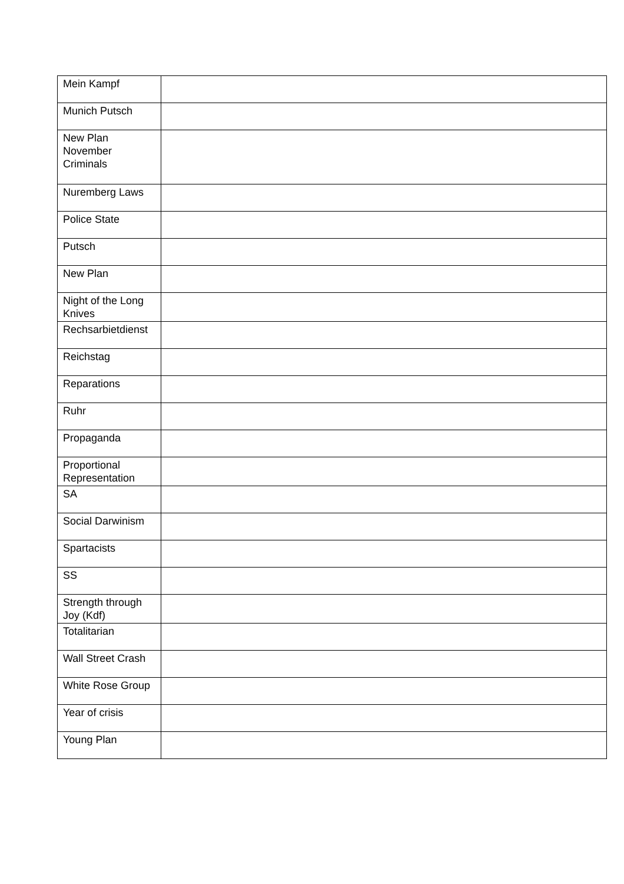| Mein Kampf | |
| Munich Putsch | |
| New Plan November Criminals | |
| Nuremberg Laws | |
| Police State | |
| Putsch | |
| New Plan | |
| Night of the Long Knives | |
| Rechsarbietdienst | |
| Reichstag | |
| Reparations | |
| Ruhr | |
| Propaganda | |
| Proportional Representation | |
| SA | |
| Social Darwinism | |
| Spartacists | |
| SS | |
| Strength through Joy (Kdf) | |
| Totalitarian | |
| Wall Street Crash | |
| White Rose Group | |
| Year of crisis | |
| Young Plan | |